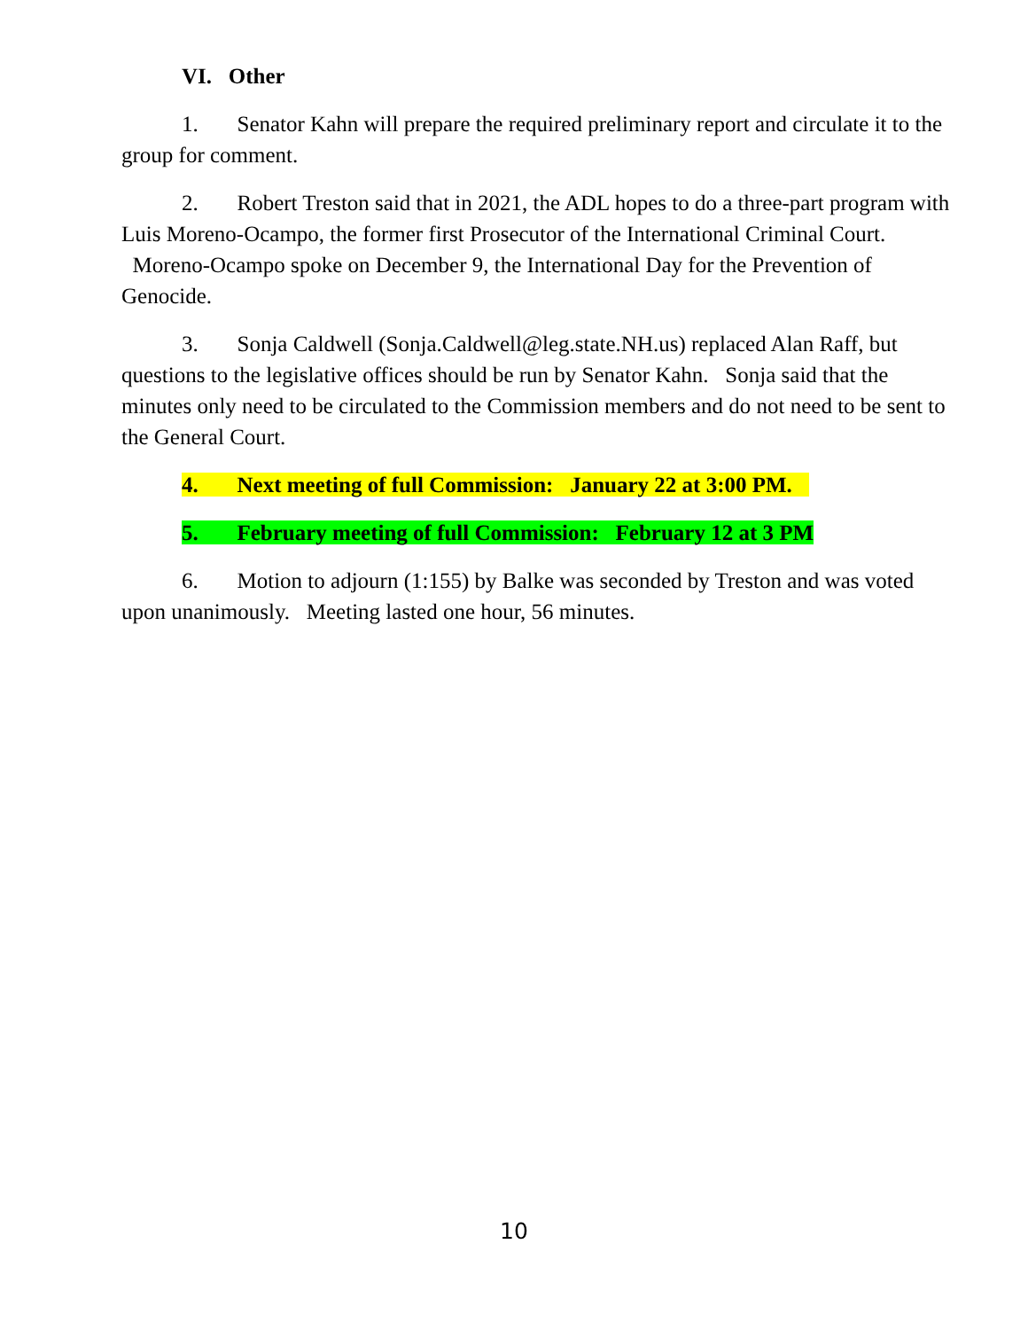VI. Other
1. Senator Kahn will prepare the required preliminary report and circulate it to the group for comment.
2. Robert Treston said that in 2021, the ADL hopes to do a three-part program with Luis Moreno-Ocampo, the former first Prosecutor of the International Criminal Court. Moreno-Ocampo spoke on December 9, the International Day for the Prevention of Genocide.
3. Sonja Caldwell (Sonja.Caldwell@leg.state.NH.us) replaced Alan Raff, but questions to the legislative offices should be run by Senator Kahn. Sonja said that the minutes only need to be circulated to the Commission members and do not need to be sent to the General Court.
4. Next meeting of full Commission: January 22 at 3:00 PM.
5. February meeting of full Commission: February 12 at 3 PM
6. Motion to adjourn (1:155) by Balke was seconded by Treston and was voted upon unanimously. Meeting lasted one hour, 56 minutes.
10